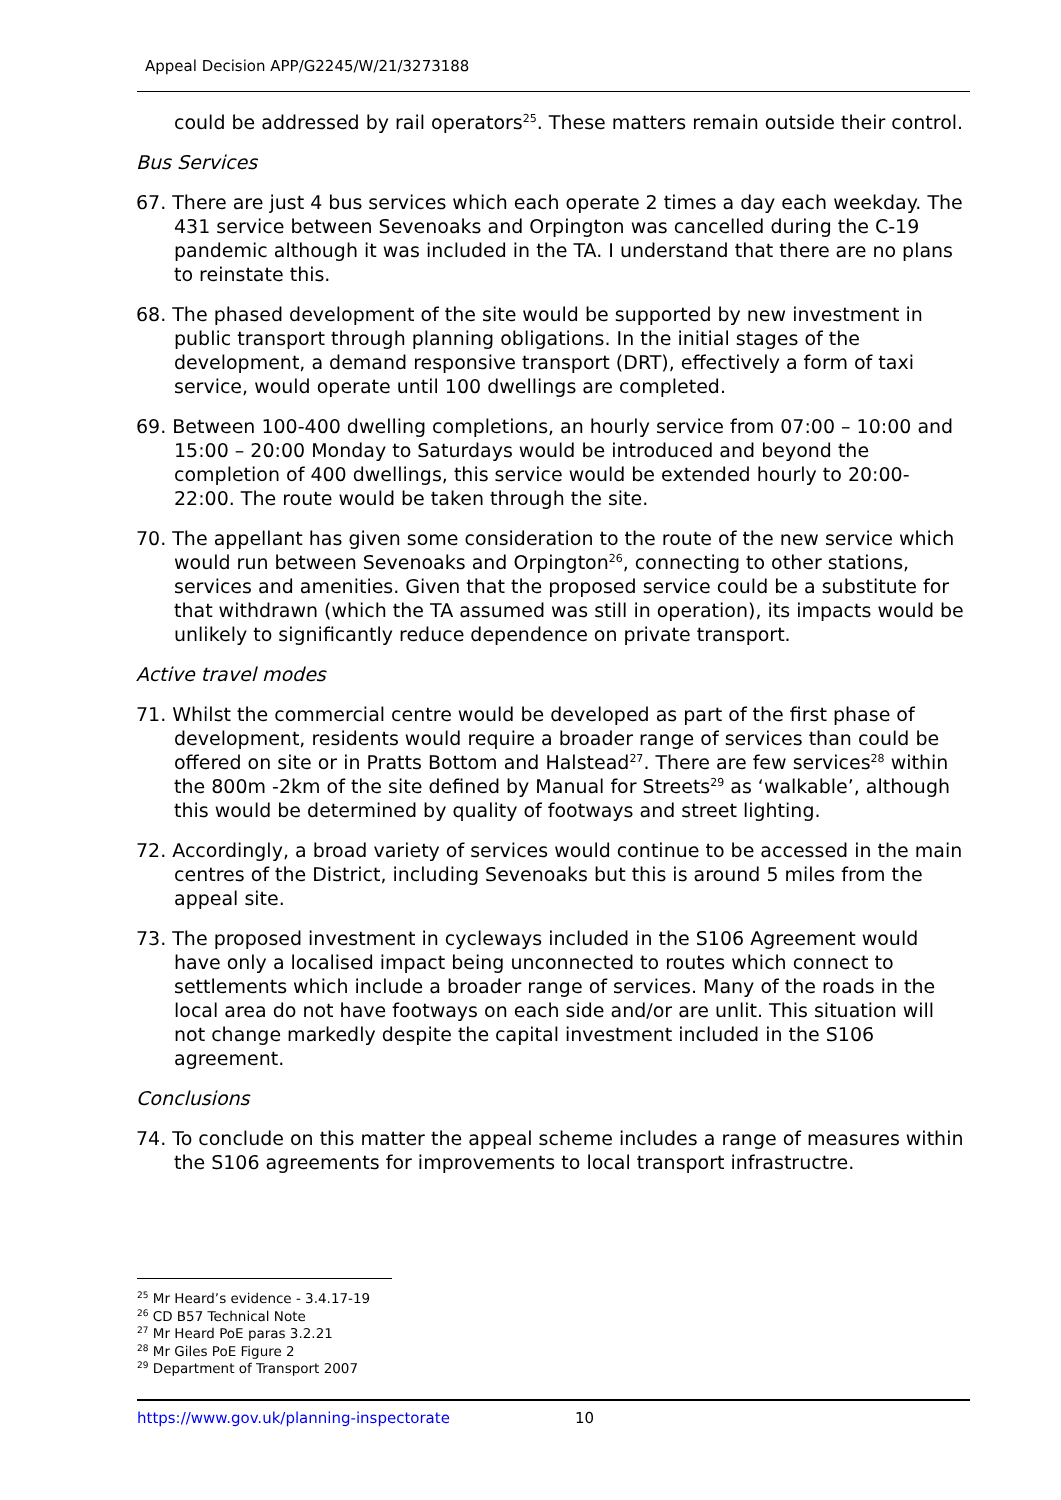Appeal Decision APP/G2245/W/21/3273188
could be addressed by rail operators<sup>25</sup>. These matters remain outside their control.
Bus Services
67. There are just 4 bus services which each operate 2 times a day each weekday. The 431 service between Sevenoaks and Orpington was cancelled during the C-19 pandemic although it was included in the TA. I understand that there are no plans to reinstate this.
68. The phased development of the site would be supported by new investment in public transport through planning obligations. In the initial stages of the development, a demand responsive transport (DRT), effectively a form of taxi service, would operate until 100 dwellings are completed.
69. Between 100-400 dwelling completions, an hourly service from 07:00 – 10:00 and 15:00 – 20:00 Monday to Saturdays would be introduced and beyond the completion of 400 dwellings, this service would be extended hourly to 20:00-22:00. The route would be taken through the site.
70. The appellant has given some consideration to the route of the new service which would run between Sevenoaks and Orpington<sup>26</sup>, connecting to other stations, services and amenities. Given that the proposed service could be a substitute for that withdrawn (which the TA assumed was still in operation), its impacts would be unlikely to significantly reduce dependence on private transport.
Active travel modes
71. Whilst the commercial centre would be developed as part of the first phase of development, residents would require a broader range of services than could be offered on site or in Pratts Bottom and Halstead<sup>27</sup>. There are few services<sup>28</sup> within the 800m -2km of the site defined by Manual for Streets<sup>29</sup> as ‘walkable’, although this would be determined by quality of footways and street lighting.
72. Accordingly, a broad variety of services would continue to be accessed in the main centres of the District, including Sevenoaks but this is around 5 miles from the appeal site.
73. The proposed investment in cycleways included in the S106 Agreement would have only a localised impact being unconnected to routes which connect to settlements which include a broader range of services. Many of the roads in the local area do not have footways on each side and/or are unlit. This situation will not change markedly despite the capital investment included in the S106 agreement.
Conclusions
74. To conclude on this matter the appeal scheme includes a range of measures within the S106 agreements for improvements to local transport infrastructre.
<sup>25</sup> Mr Heard’s evidence - 3.4.17-19
<sup>26</sup> CD B57 Technical Note
<sup>27</sup> Mr Heard PoE paras 3.2.21
<sup>28</sup> Mr Giles PoE Figure 2
<sup>29</sup> Department of Transport 2007
https://www.gov.uk/planning-inspectorate 10